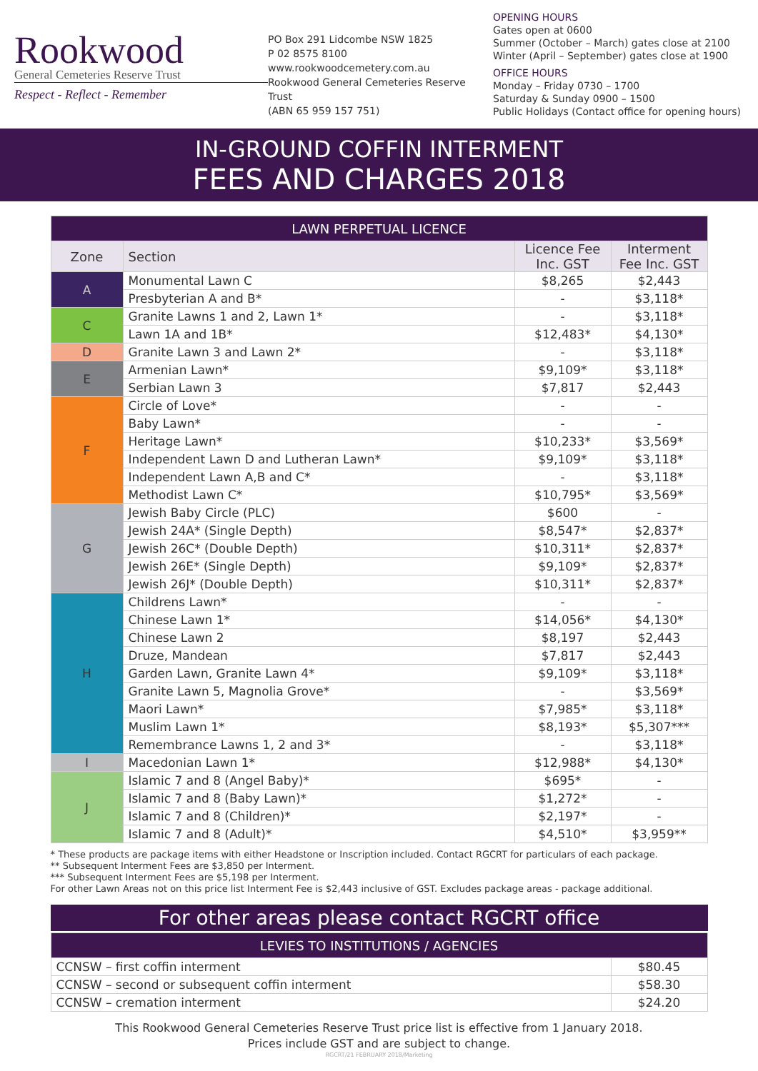Rookwood
General Cemeteries Reserve Trust
Respect - Reflect - Remember
PO Box 291 Lidcombe NSW 1825
P 02 8575 8100
www.rookwoodcemetery.com.au
Rookwood General Cemeteries Reserve Trust
(ABN 65 959 157 751)
OPENING HOURS
Gates open at 0600
Summer (October – March) gates close at 2100
Winter (April – September) gates close at 1900
OFFICE HOURS
Monday – Friday 0730 – 1700
Saturday & Sunday 0900 – 1500
Public Holidays (Contact office for opening hours)
IN-GROUND COFFIN INTERMENT
FEES AND CHARGES 2018
| LAWN PERPETUAL LICENCE | | | |
| --- | --- | --- | --- |
| Zone | Section | Licence Fee Inc. GST | Interment Fee Inc. GST |
| A | Monumental Lawn C | $8,265 | $2,443 |
| | Presbyterian A and B* | - | $3,118* |
| C | Granite Lawns 1 and 2, Lawn 1* | - | $3,118* |
| | Lawn 1A and 1B* | $12,483* | $4,130* |
| D | Granite Lawn 3 and Lawn 2* | - | $3,118* |
| E | Armenian Lawn* | $9,109* | $3,118* |
| | Serbian Lawn 3 | $7,817 | $2,443 |
| F | Circle of Love* | - | - |
| | Baby Lawn* | - | - |
| | Heritage Lawn* | $10,233* | $3,569* |
| | Independent Lawn D and Lutheran Lawn* | $9,109* | $3,118* |
| | Independent Lawn A,B and C* | - | $3,118* |
| | Methodist Lawn C* | $10,795* | $3,569* |
| G | Jewish Baby Circle (PLC) | $600 | - |
| | Jewish 24A* (Single Depth) | $8,547* | $2,837* |
| | Jewish 26C* (Double Depth) | $10,311* | $2,837* |
| | Jewish 26E* (Single Depth) | $9,109* | $2,837* |
| | Jewish 26J* (Double Depth) | $10,311* | $2,837* |
| H | Childrens Lawn* | - | - |
| | Chinese Lawn 1* | $14,056* | $4,130* |
| | Chinese Lawn 2 | $8,197 | $2,443 |
| | Druze, Mandean | $7,817 | $2,443 |
| | Garden Lawn, Granite Lawn 4* | $9,109* | $3,118* |
| | Granite Lawn 5, Magnolia Grove* | - | $3,569* |
| | Maori Lawn* | $7,985* | $3,118* |
| | Muslim Lawn 1* | $8,193* | $5,307*** |
| | Remembrance Lawns 1, 2 and 3* | - | $3,118* |
| I | Macedonian Lawn 1* | $12,988* | $4,130* |
| J | Islamic 7 and 8 (Angel Baby)* | $695* | - |
| | Islamic 7 and 8 (Baby Lawn)* | $1,272* | - |
| | Islamic 7 and 8 (Children)* | $2,197* | - |
| | Islamic 7 and 8 (Adult)* | $4,510* | $3,959** |
* These products are package items with either Headstone or Inscription included. Contact RGCRT for particulars of each package.
** Subsequent Interment Fees are $3,850 per Interment.
*** Subsequent Interment Fees are $5,198 per Interment.
For other Lawn Areas not on this price list Interment Fee is $2,443 inclusive of GST. Excludes package areas - package additional.
For other areas please contact RGCRT office
| LEVIES TO INSTITUTIONS / AGENCIES | |
| --- | --- |
| CCNSW – first coffin interment | $80.45 |
| CCNSW – second or subsequent coffin interment | $58.30 |
| CCNSW – cremation interment | $24.20 |
This Rookwood General Cemeteries Reserve Trust price list is effective from 1 January 2018.
Prices include GST and are subject to change.
RGCRT/21 FEBRUARY 2018/Marketing